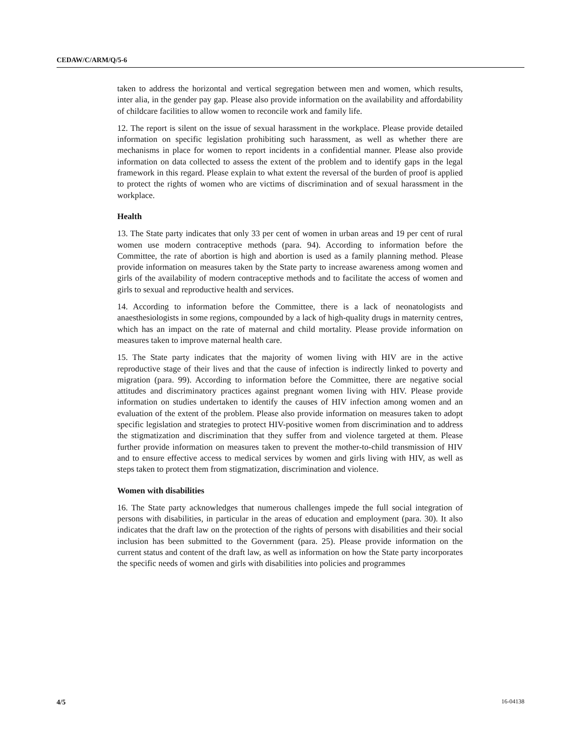CEDAW/C/ARM/Q/5-6
taken to address the horizontal and vertical segregation between men and women, which results, inter alia, in the gender pay gap. Please also provide information on the availability and affordability of childcare facilities to allow women to reconcile work and family life.
12. The report is silent on the issue of sexual harassment in the workplace. Please provide detailed information on specific legislation prohibiting such harassment, as well as whether there are mechanisms in place for women to report incidents in a confidential manner. Please also provide information on data collected to assess the extent of the problem and to identify gaps in the legal framework in this regard. Please explain to what extent the reversal of the burden of proof is applied to protect the rights of women who are victims of discrimination and of sexual harassment in the workplace.
Health
13. The State party indicates that only 33 per cent of women in urban areas and 19 per cent of rural women use modern contraceptive methods (para. 94). According to information before the Committee, the rate of abortion is high and abortion is used as a family planning method. Please provide information on measures taken by the State party to increase awareness among women and girls of the availability of modern contraceptive methods and to facilitate the access of women and girls to sexual and reproductive health and services.
14. According to information before the Committee, there is a lack of neonatologists and anaesthesiologists in some regions, compounded by a lack of high-quality drugs in maternity centres, which has an impact on the rate of maternal and child mortality. Please provide information on measures taken to improve maternal health care.
15. The State party indicates that the majority of women living with HIV are in the active reproductive stage of their lives and that the cause of infection is indirectly linked to poverty and migration (para. 99). According to information before the Committee, there are negative social attitudes and discriminatory practices against pregnant women living with HIV. Please provide information on studies undertaken to identify the causes of HIV infection among women and an evaluation of the extent of the problem. Please also provide information on measures taken to adopt specific legislation and strategies to protect HIV-positive women from discrimination and to address the stigmatization and discrimination that they suffer from and violence targeted at them. Please further provide information on measures taken to prevent the mother-to-child transmission of HIV and to ensure effective access to medical services by women and girls living with HIV, as well as steps taken to protect them from stigmatization, discrimination and violence.
Women with disabilities
16. The State party acknowledges that numerous challenges impede the full social integration of persons with disabilities, in particular in the areas of education and employment (para. 30). It also indicates that the draft law on the protection of the rights of persons with disabilities and their social inclusion has been submitted to the Government (para. 25). Please provide information on the current status and content of the draft law, as well as information on how the State party incorporates the specific needs of women and girls with disabilities into policies and programmes
4/5 16-04138